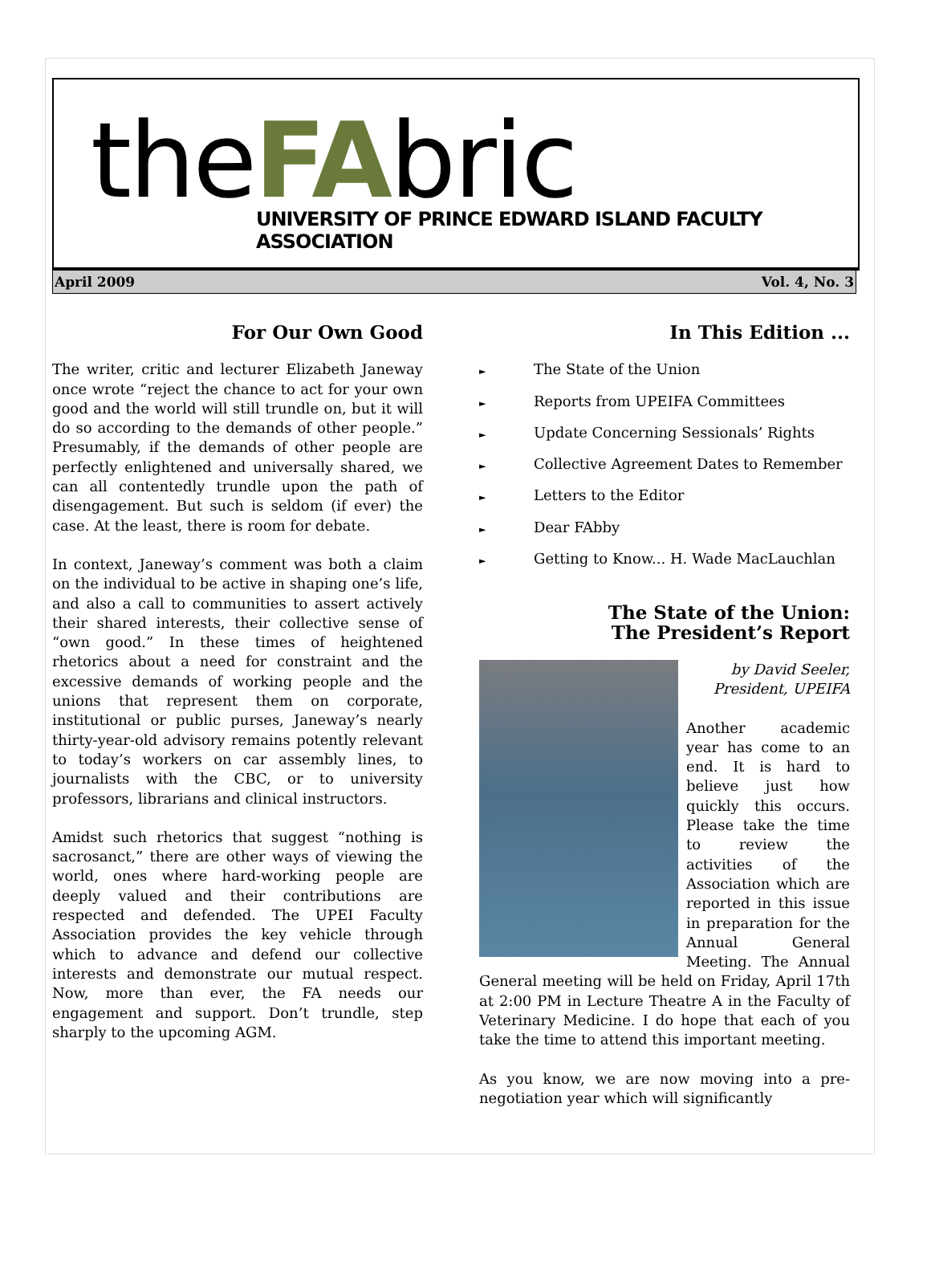theFAbric
UNIVERSITY OF PRINCE EDWARD ISLAND FACULTY ASSOCIATION
April 2009 Vol. 4, No. 3
For Our Own Good
The writer, critic and lecturer Elizabeth Janeway once wrote “reject the chance to act for your own good and the world will still trundle on, but it will do so according to the demands of other people.” Presumably, if the demands of other people are perfectly enlightened and universally shared, we can all contentedly trundle upon the path of disengagement. But such is seldom (if ever) the case. At the least, there is room for debate.
In context, Janeway’s comment was both a claim on the individual to be active in shaping one’s life, and also a call to communities to assert actively their shared interests, their collective sense of “own good.” In these times of heightened rhetorics about a need for constraint and the excessive demands of working people and the unions that represent them on corporate, institutional or public purses, Janeway’s nearly thirty-year-old advisory remains potently relevant to today’s workers on car assembly lines, to journalists with the CBC, or to university professors, librarians and clinical instructors.
Amidst such rhetorics that suggest “nothing is sacrosanct,” there are other ways of viewing the world, ones where hard-working people are deeply valued and their contributions are respected and defended. The UPEI Faculty Association provides the key vehicle through which to advance and defend our collective interests and demonstrate our mutual respect. Now, more than ever, the FA needs our engagement and support. Don’t trundle, step sharply to the upcoming AGM.
In This Edition ...
► The State of the Union
► Reports from UPEIFA Committees
► Update Concerning Sessionals’ Rights
► Collective Agreement Dates to Remember
► Letters to the Editor
► Dear FAbby
► Getting to Know... H. Wade MacLauchlan
The State of the Union:
The President’s Report
by David Seeler,
President, UPEIFA
Another academic year has come to an end. It is hard to believe just how quickly this occurs. Please take the time to review the activities of the Association which are reported in this issue in preparation for the Annual General Meeting. The Annual General meeting will be held on Friday, April 17th at 2:00 PM in Lecture Theatre A in the Faculty of Veterinary Medicine. I do hope that each of you take the time to attend this important meeting.
As you know, we are now moving into a pre-negotiation year which will significantly